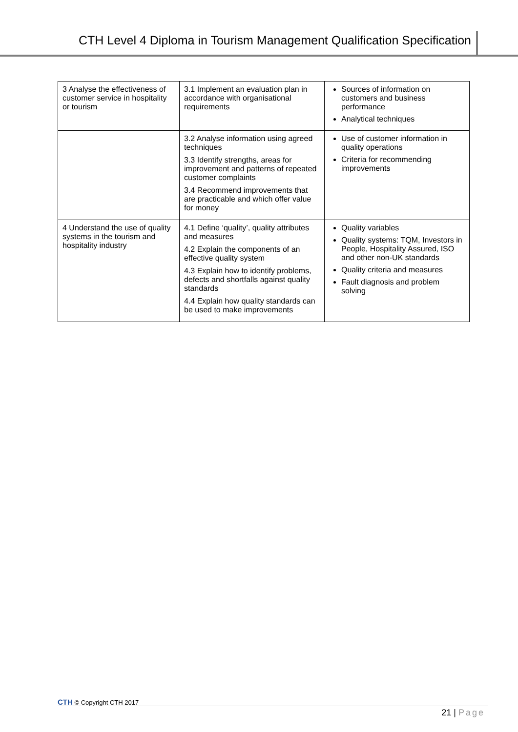CTH Level 4 Diploma in Tourism Management Qualification Specification
| 3 Analyse the effectiveness of customer service in hospitality or tourism | 3.1 Implement an evaluation plan in accordance with organisational requirements | Sources of information on customers and business performance Analytical techniques |
| | 3.2 Analyse information using agreed techniques 3.3 Identify strengths, areas for improvement and patterns of repeated customer complaints 3.4 Recommend improvements that are practicable and which offer value for money | Use of customer information in quality operations Criteria for recommending improvements |
| 4 Understand the use of quality systems in the tourism and hospitality industry | 4.1 Define ‘quality’, quality attributes and measures 4.2 Explain the components of an effective quality system 4.3 Explain how to identify problems, defects and shortfalls against quality standards 4.4 Explain how quality standards can be used to make improvements | Quality variables Quality systems: TQM, Investors in People, Hospitality Assured, ISO and other non-UK standards Quality criteria and measures Fault diagnosis and problem solving |
CTH © Copyright CTH 2017
21 | Page